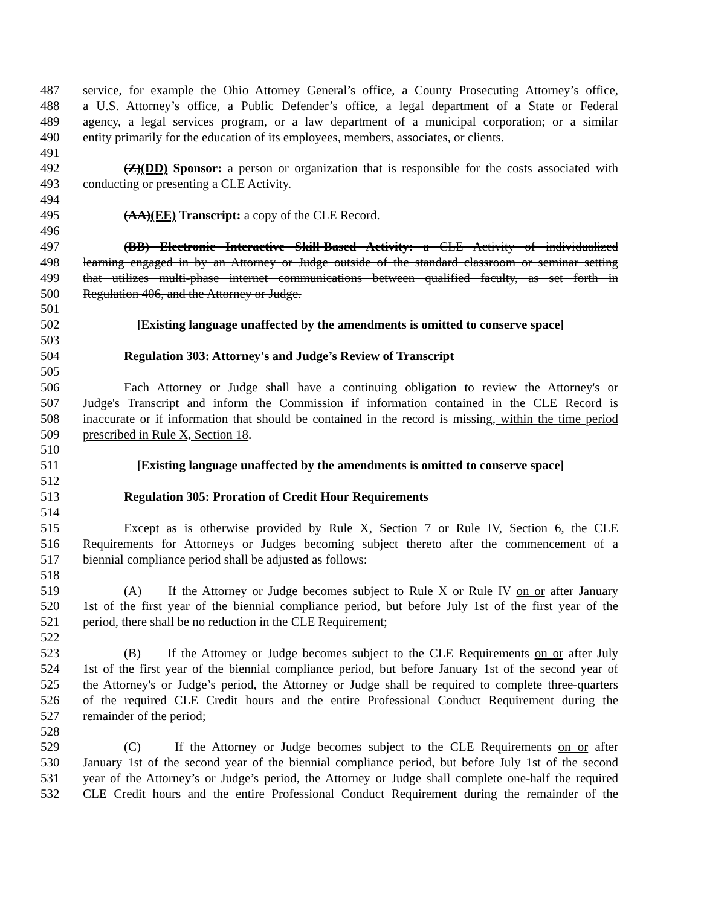487 service, for example the Ohio Attorney General’s office, a County Prosecuting Attorney’s office,
488 a U.S. Attorney’s office, a Public Defender’s office, a legal department of a State or Federal
489 agency, a legal services program, or a law department of a municipal corporation; or a similar
490 entity primarily for the education of its employees, members, associates, or clients.
491
492 (Z)(DD) Sponsor: a person or organization that is responsible for the costs associated with
493 conducting or presenting a CLE Activity.
494
495 (AA)(EE) Transcript: a copy of the CLE Record.
496
497 (BB) Electronic Interactive Skill-Based Activity: a CLE Activity of individualized
498 learning engaged in by an Attorney or Judge outside of the standard classroom or seminar setting
499 that utilizes multi-phase internet communications between qualified faculty, as set forth in
500 Regulation 406, and the Attorney or Judge.
501
502 [Existing language unaffected by the amendments is omitted to conserve space]
503
504 Regulation 303: Attorney's and Judge’s Review of Transcript
505
506 Each Attorney or Judge shall have a continuing obligation to review the Attorney's or
507 Judge's Transcript and inform the Commission if information contained in the CLE Record is
508 inaccurate or if information that should be contained in the record is missing, within the time period
509 prescribed in Rule X, Section 18.
510
511 [Existing language unaffected by the amendments is omitted to conserve space]
512
513 Regulation 305: Proration of Credit Hour Requirements
514
515 Except as is otherwise provided by Rule X, Section 7 or Rule IV, Section 6, the CLE
516 Requirements for Attorneys or Judges becoming subject thereto after the commencement of a
517 biennial compliance period shall be adjusted as follows:
518
519 (A) If the Attorney or Judge becomes subject to Rule X or Rule IV on or after January
520 1st of the first year of the biennial compliance period, but before July 1st of the first year of the
521 period, there shall be no reduction in the CLE Requirement;
522
523 (B) If the Attorney or Judge becomes subject to the CLE Requirements on or after July
524 1st of the first year of the biennial compliance period, but before January 1st of the second year of
525 the Attorney's or Judge’s period, the Attorney or Judge shall be required to complete three-quarters
526 of the required CLE Credit hours and the entire Professional Conduct Requirement during the
527 remainder of the period;
528
529 (C) If the Attorney or Judge becomes subject to the CLE Requirements on or after
530 January 1st of the second year of the biennial compliance period, but before July 1st of the second
531 year of the Attorney’s or Judge’s period, the Attorney or Judge shall complete one-half the required
532 CLE Credit hours and the entire Professional Conduct Requirement during the remainder of the